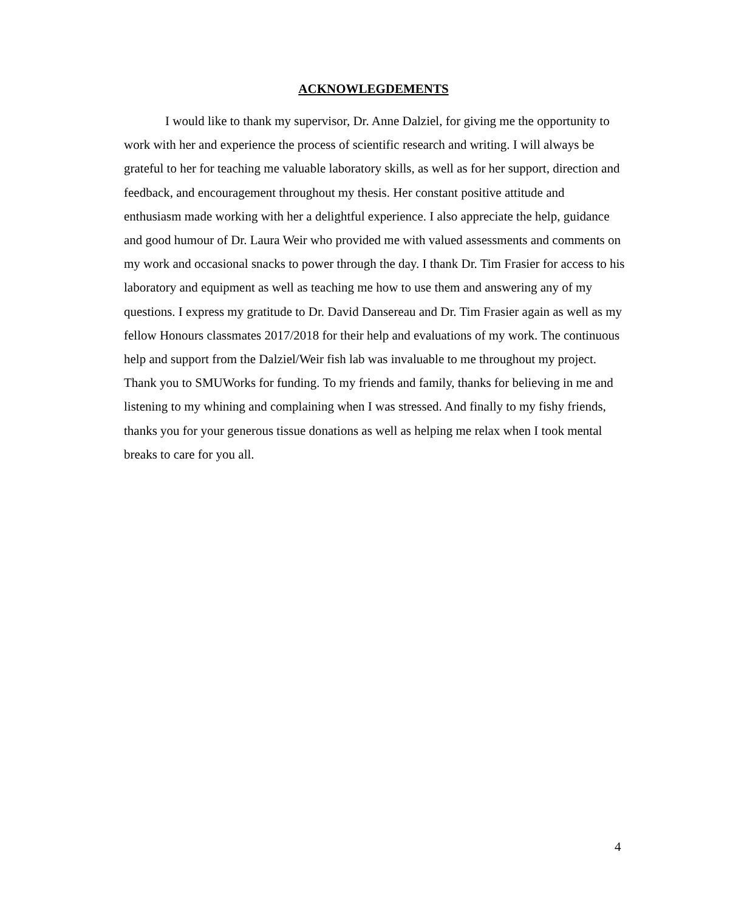ACKNOWLEGDEMENTS
I would like to thank my supervisor, Dr. Anne Dalziel, for giving me the opportunity to work with her and experience the process of scientific research and writing. I will always be grateful to her for teaching me valuable laboratory skills, as well as for her support, direction and feedback, and encouragement throughout my thesis. Her constant positive attitude and enthusiasm made working with her a delightful experience. I also appreciate the help, guidance and good humour of Dr. Laura Weir who provided me with valued assessments and comments on my work and occasional snacks to power through the day. I thank Dr. Tim Frasier for access to his laboratory and equipment as well as teaching me how to use them and answering any of my questions. I express my gratitude to Dr. David Dansereau and Dr. Tim Frasier again as well as my fellow Honours classmates 2017/2018 for their help and evaluations of my work. The continuous help and support from the Dalziel/Weir fish lab was invaluable to me throughout my project. Thank you to SMUWorks for funding. To my friends and family, thanks for believing in me and listening to my whining and complaining when I was stressed. And finally to my fishy friends, thanks you for your generous tissue donations as well as helping me relax when I took mental breaks to care for you all.
4